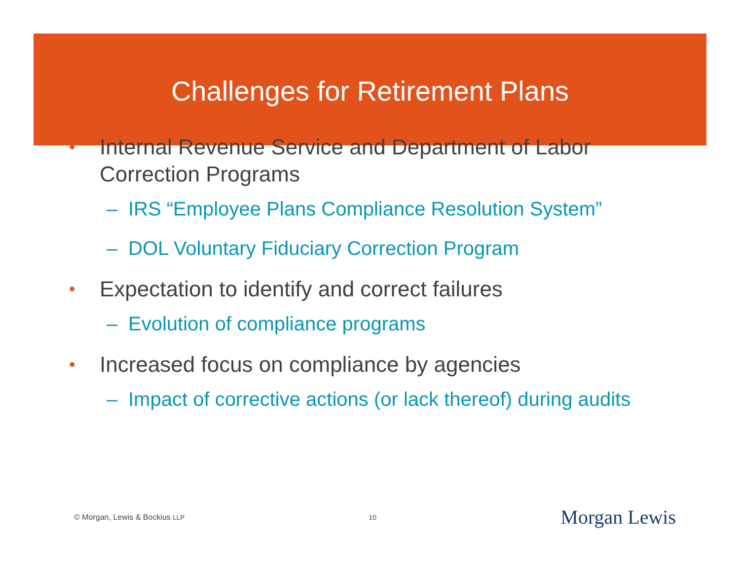Challenges for Retirement Plans
• Internal Revenue Service and Department of Labor Correction Programs
– IRS “Employee Plans Compliance Resolution System”
– DOL Voluntary Fiduciary Correction Program
• Expectation to identify and correct failures
– Evolution of compliance programs
• Increased focus on compliance by agencies
– Impact of corrective actions (or lack thereof) during audits
© Morgan, Lewis & Bockius LLP 10 Morgan Lewis